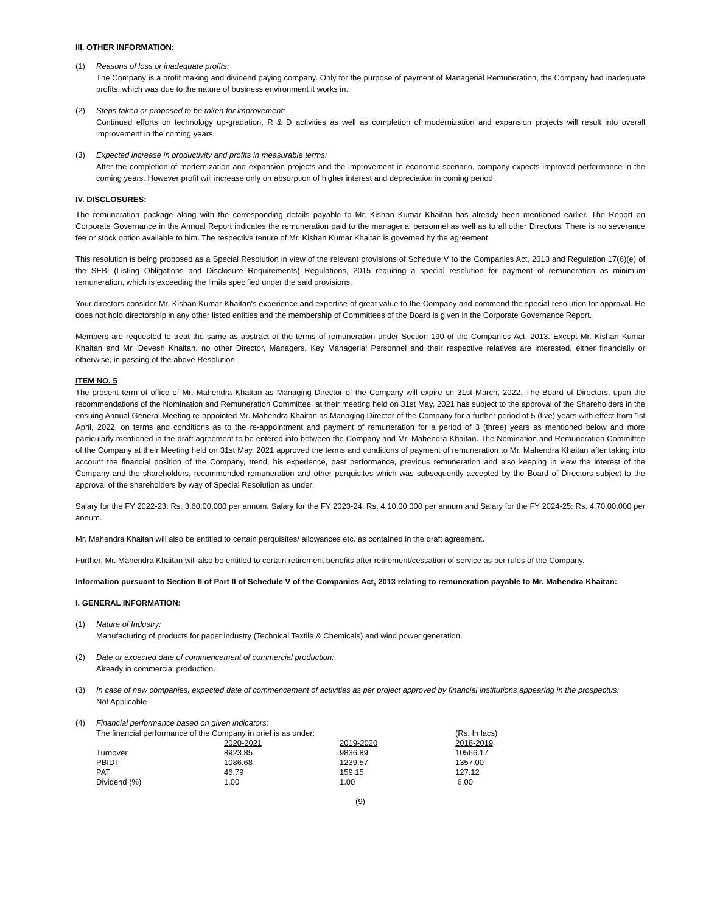III. OTHER INFORMATION:
(1) Reasons of loss or inadequate profits:
The Company is a profit making and dividend paying company. Only for the purpose of payment of Managerial Remuneration, the Company had inadequate profits, which was due to the nature of business environment it works in.
(2) Steps taken or proposed to be taken for improvement:
Continued efforts on technology up-gradation, R & D activities as well as completion of modernization and expansion projects will result into overall improvement in the coming years.
(3) Expected increase in productivity and profits in measurable terms:
After the completion of modernization and expansion projects and the improvement in economic scenario, company expects improved performance in the coming years. However profit will increase only on absorption of higher interest and depreciation in coming period.
IV. DISCLOSURES:
The remuneration package along with the corresponding details payable to Mr. Kishan Kumar Khaitan has already been mentioned earlier. The Report on Corporate Governance in the Annual Report indicates the remuneration paid to the managerial personnel as well as to all other Directors. There is no severance fee or stock option available to him. The respective tenure of Mr. Kishan Kumar Khaitan is governed by the agreement.
This resolution is being proposed as a Special Resolution in view of the relevant provisions of Schedule V to the Companies Act, 2013 and Regulation 17(6)(e) of the SEBI (Listing Obligations and Disclosure Requirements) Regulations, 2015 requiring a special resolution for payment of remuneration as minimum remuneration, which is exceeding the limits specified under the said provisions.
Your directors consider Mr. Kishan Kumar Khaitan's experience and expertise of great value to the Company and commend the special resolution for approval. He does not hold directorship in any other listed entities and the membership of Committees of the Board is given in the Corporate Governance Report.
Members are requested to treat the same as abstract of the terms of remuneration under Section 190 of the Companies Act, 2013. Except Mr. Kishan Kumar Khaitan and Mr. Devesh Khaitan, no other Director, Managers, Key Managerial Personnel and their respective relatives are interested, either financially or otherwise, in passing of the above Resolution.
ITEM NO. 5
The present term of office of Mr. Mahendra Khaitan as Managing Director of the Company will expire on 31st March, 2022. The Board of Directors, upon the recommendations of the Nomination and Remuneration Committee, at their meeting held on 31st May, 2021 has subject to the approval of the Shareholders in the ensuing Annual General Meeting re-appointed Mr. Mahendra Khaitan as Managing Director of the Company for a further period of 5 (five) years with effect from 1st April, 2022, on terms and conditions as to the re-appointment and payment of remuneration for a period of 3 (three) years as mentioned below and more particularly mentioned in the draft agreement to be entered into between the Company and Mr. Mahendra Khaitan. The Nomination and Remuneration Committee of the Company at their Meeting held on 31st May, 2021 approved the terms and conditions of payment of remuneration to Mr. Mahendra Khaitan after taking into account the financial position of the Company, trend, his experience, past performance, previous remuneration and also keeping in view the interest of the Company and the shareholders, recommended remuneration and other perquisites which was subsequently accepted by the Board of Directors subject to the approval of the shareholders by way of Special Resolution as under:
Salary for the FY 2022-23: Rs. 3,60,00,000 per annum, Salary for the FY 2023-24: Rs. 4,10,00,000 per annum and Salary for the FY 2024-25: Rs. 4,70,00,000 per annum.
Mr. Mahendra Khaitan will also be entitled to certain perquisites/ allowances etc. as contained in the draft agreement.
Further, Mr. Mahendra Khaitan will also be entitled to certain retirement benefits after retirement/cessation of service as per rules of the Company.
Information pursuant to Section II of Part II of Schedule V of the Companies Act, 2013 relating to remuneration payable to Mr. Mahendra Khaitan:
I. GENERAL INFORMATION:
(1) Nature of Industry:
Manufacturing of products for paper industry (Technical Textile & Chemicals) and wind power generation.
(2) Date or expected date of commencement of commercial production:
Already in commercial production.
(3) In case of new companies, expected date of commencement of activities as per project approved by financial institutions appearing in the prospectus:
Not Applicable
(4) Financial performance based on given indicators:
| The financial performance of the Company in brief is as under: | | | (Rs. In lacs) |
| | 2020-2021 | 2019-2020 | 2018-2019 |
| Turnover | 8923.85 | 9836.89 | 10566.17 |
| PBIDT | 1086.68 | 1239.57 | 1357.00 |
| PAT | 46.79 | 159.15 | 127.12 |
| Dividend (%) | 1.00 | 1.00 | 6.00 |
(9)